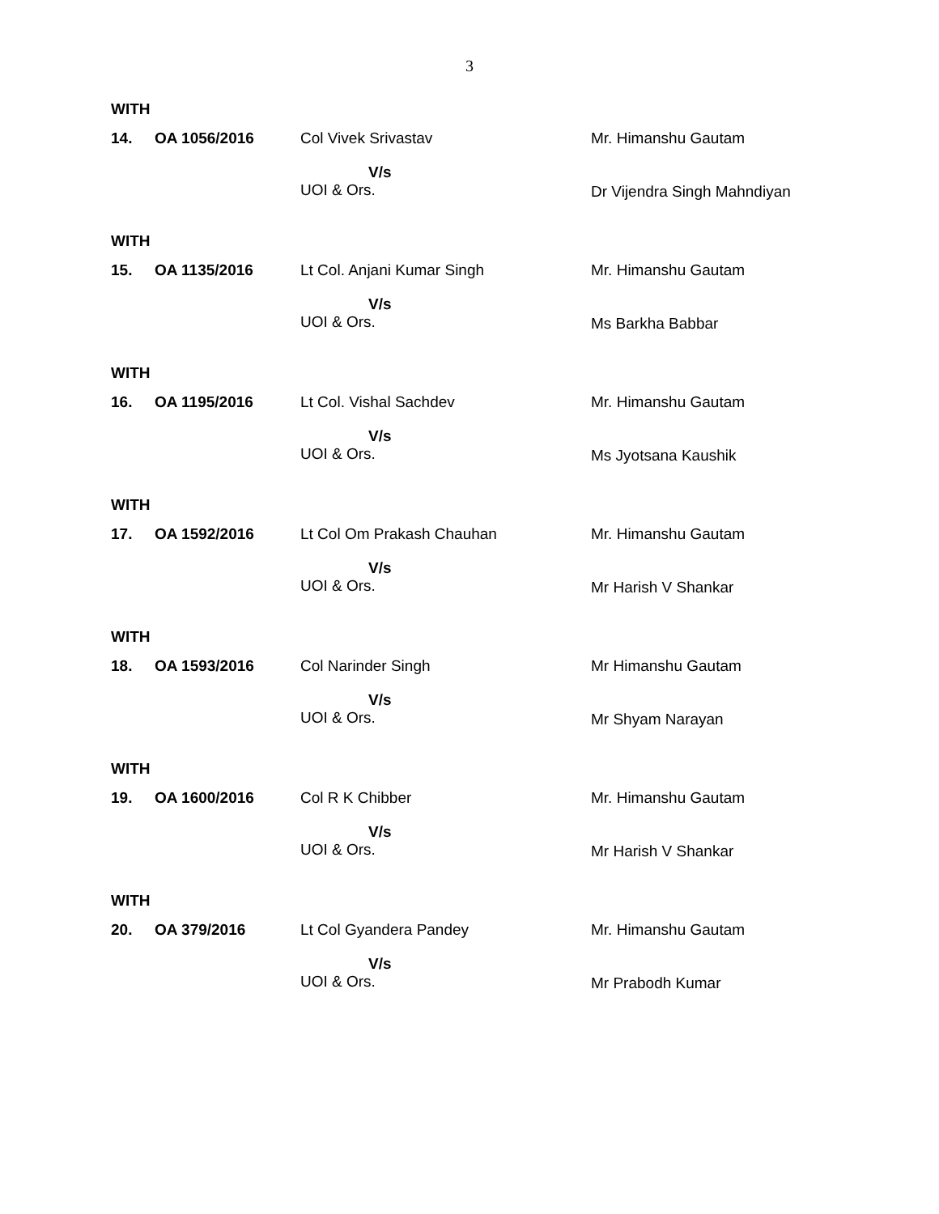3
WITH
| 14. | OA 1056/2016 | Col Vivek Srivastav V/s UOI & Ors. | Mr. Himanshu Gautam Dr Vijendra Singh Mahndiyan |
WITH
| 15. | OA 1135/2016 | Lt Col. Anjani Kumar Singh V/s UOI & Ors. | Mr. Himanshu Gautam Ms Barkha Babbar |
WITH
| 16. | OA 1195/2016 | Lt Col. Vishal Sachdev V/s UOI & Ors. | Mr. Himanshu Gautam Ms Jyotsana Kaushik |
WITH
| 17. | OA 1592/2016 | Lt Col Om Prakash Chauhan V/s UOI & Ors. | Mr. Himanshu Gautam Mr Harish V Shankar |
WITH
| 18. | OA 1593/2016 | Col Narinder Singh V/s UOI & Ors. | Mr Himanshu Gautam Mr Shyam Narayan |
WITH
| 19. | OA 1600/2016 | Col R K Chibber V/s UOI & Ors. | Mr. Himanshu Gautam Mr Harish V Shankar |
WITH
| 20. | OA 379/2016 | Lt Col Gyandera Pandey V/s UOI & Ors. | Mr. Himanshu Gautam Mr Prabodh Kumar |